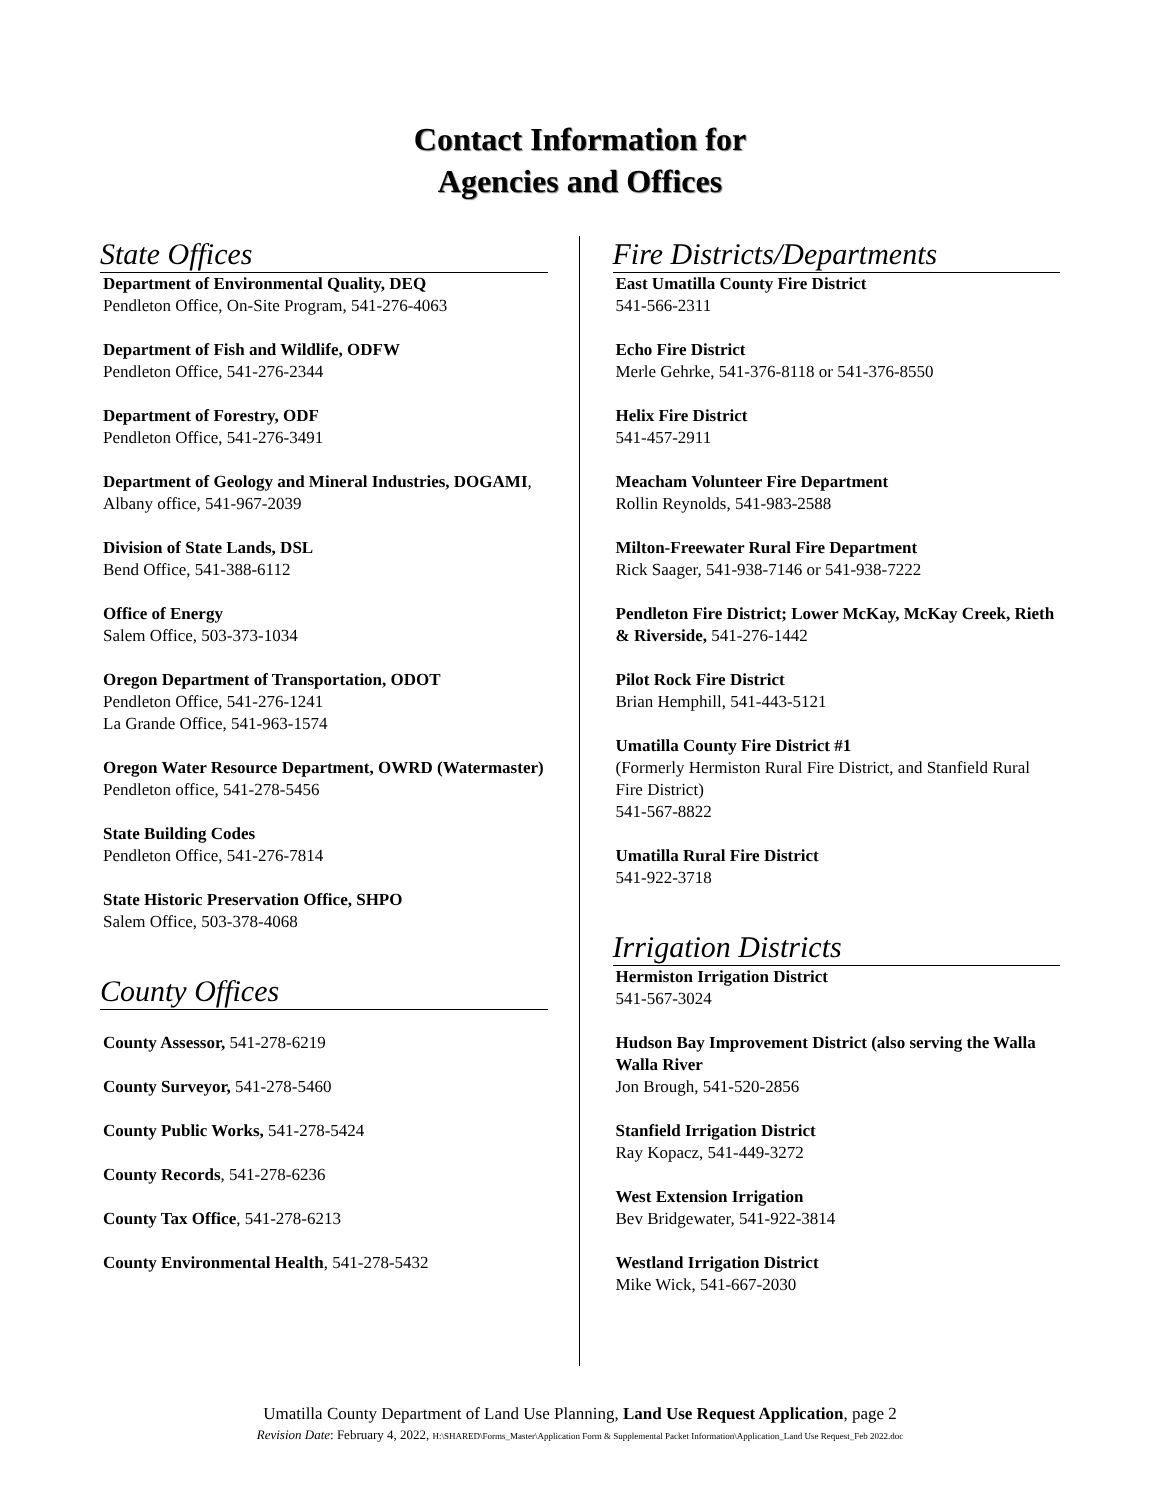Contact Information for
Agencies and Offices
State Offices
Department of Environmental Quality, DEQ
Pendleton Office, On-Site Program, 541-276-4063
Department of Fish and Wildlife, ODFW
Pendleton Office, 541-276-2344
Department of Forestry, ODF
Pendleton Office, 541-276-3491
Department of Geology and Mineral Industries, DOGAMI, Albany office, 541-967-2039
Division of State Lands, DSL
Bend Office, 541-388-6112
Office of Energy
Salem Office, 503-373-1034
Oregon Department of Transportation, ODOT
Pendleton Office, 541-276-1241
La Grande Office, 541-963-1574
Oregon Water Resource Department, OWRD (Watermaster) Pendleton office, 541-278-5456
State Building Codes
Pendleton Office, 541-276-7814
State Historic Preservation Office, SHPO
Salem Office, 503-378-4068
County Offices
County Assessor, 541-278-6219
County Surveyor, 541-278-5460
County Public Works, 541-278-5424
County Records, 541-278-6236
County Tax Office, 541-278-6213
County Environmental Health, 541-278-5432
Fire Districts/Departments
East Umatilla County Fire District
541-566-2311
Echo Fire District
Merle Gehrke, 541-376-8118 or 541-376-8550
Helix Fire District
541-457-2911
Meacham Volunteer Fire Department
Rollin Reynolds, 541-983-2588
Milton-Freewater Rural Fire Department
Rick Saager, 541-938-7146 or 541-938-7222
Pendleton Fire District; Lower McKay, McKay Creek, Rieth & Riverside, 541-276-1442
Pilot Rock Fire District
Brian Hemphill, 541-443-5121
Umatilla County Fire District #1
(Formerly Hermiston Rural Fire District, and Stanfield Rural Fire District)
541-567-8822
Umatilla Rural Fire District
541-922-3718
Irrigation Districts
Hermiston Irrigation District
541-567-3024
Hudson Bay Improvement District (also serving the Walla Walla River
Jon Brough, 541-520-2856
Stanfield Irrigation District
Ray Kopacz, 541-449-3272
West Extension Irrigation
Bev Bridgewater, 541-922-3814
Westland Irrigation District
Mike Wick, 541-667-2030
Umatilla County Department of Land Use Planning, Land Use Request Application, page 2
Revision Date: February 4, 2022, H:\SHARED\Forms_Master\Application Form & Supplemental Packet Information\Application_Land Use Request_Feb 2022.doc